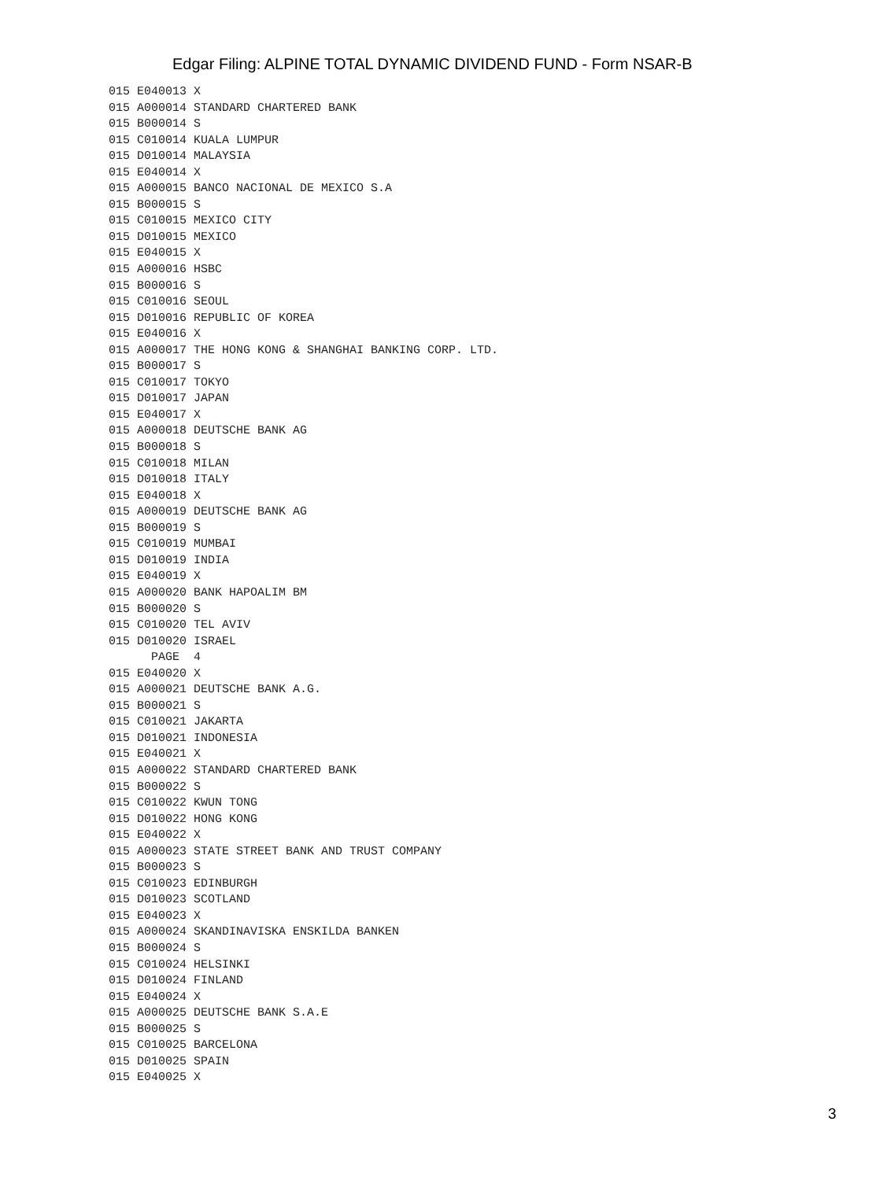Edgar Filing: ALPINE TOTAL DYNAMIC DIVIDEND FUND - Form NSAR-B
015 E040013 X
015 A000014 STANDARD CHARTERED BANK
015 B000014 S
015 C010014 KUALA LUMPUR
015 D010014 MALAYSIA
015 E040014 X
015 A000015 BANCO NACIONAL DE MEXICO S.A
015 B000015 S
015 C010015 MEXICO CITY
015 D010015 MEXICO
015 E040015 X
015 A000016 HSBC
015 B000016 S
015 C010016 SEOUL
015 D010016 REPUBLIC OF KOREA
015 E040016 X
015 A000017 THE HONG KONG & SHANGHAI BANKING CORP. LTD.
015 B000017 S
015 C010017 TOKYO
015 D010017 JAPAN
015 E040017 X
015 A000018 DEUTSCHE BANK AG
015 B000018 S
015 C010018 MILAN
015 D010018 ITALY
015 E040018 X
015 A000019 DEUTSCHE BANK AG
015 B000019 S
015 C010019 MUMBAI
015 D010019 INDIA
015 E040019 X
015 A000020 BANK HAPOALIM BM
015 B000020 S
015 C010020 TEL AVIV
015 D010020 ISRAEL
      PAGE  4
015 E040020 X
015 A000021 DEUTSCHE BANK A.G.
015 B000021 S
015 C010021 JAKARTA
015 D010021 INDONESIA
015 E040021 X
015 A000022 STANDARD CHARTERED BANK
015 B000022 S
015 C010022 KWUN TONG
015 D010022 HONG KONG
015 E040022 X
015 A000023 STATE STREET BANK AND TRUST COMPANY
015 B000023 S
015 C010023 EDINBURGH
015 D010023 SCOTLAND
015 E040023 X
015 A000024 SKANDINAVISKA ENSKILDA BANKEN
015 B000024 S
015 C010024 HELSINKI
015 D010024 FINLAND
015 E040024 X
015 A000025 DEUTSCHE BANK S.A.E
015 B000025 S
015 C010025 BARCELONA
015 D010025 SPAIN
015 E040025 X
3